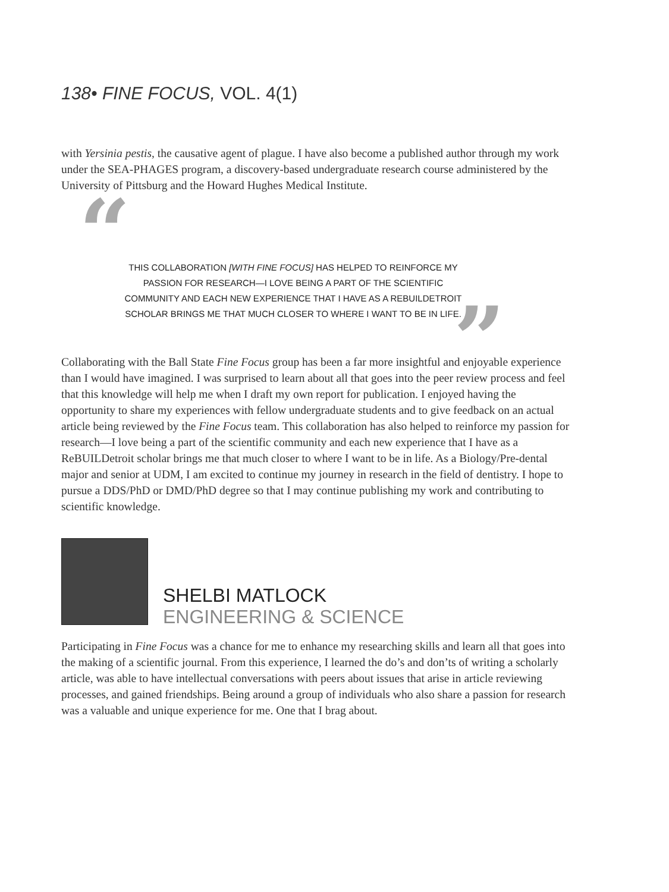138• FINE FOCUS, VOL. 4(1)
with Yersinia pestis, the causative agent of plague. I have also become a published author through my work under the SEA-PHAGES program, a discovery-based undergraduate research course administered by the University of Pittsburg and the Howard Hughes Medical Institute.
“
THIS COLLABORATION [WITH FINE FOCUS] HAS HELPED TO REINFORCE MY PASSION FOR RESEARCH—I LOVE BEING A PART OF THE SCIENTIFIC COMMUNITY AND EACH NEW EXPERIENCE THAT I HAVE AS A REBUILDETROIT SCHOLAR BRINGS ME THAT MUCH CLOSER TO WHERE I WANT TO BE IN LIFE.
”
Collaborating with the Ball State Fine Focus group has been a far more insightful and enjoyable experience than I would have imagined. I was surprised to learn about all that goes into the peer review process and feel that this knowledge will help me when I draft my own report for publication. I enjoyed having the opportunity to share my experiences with fellow undergraduate students and to give feedback on an actual article being reviewed by the Fine Focus team. This collaboration has also helped to reinforce my passion for research—I love being a part of the scientific community and each new experience that I have as a ReBUILDetroit scholar brings me that much closer to where I want to be in life. As a Biology/Pre-dental major and senior at UDM, I am excited to continue my journey in research in the field of dentistry. I hope to pursue a DDS/PhD or DMD/PhD degree so that I may continue publishing my work and contributing to scientific knowledge.
SHELBI MATLOCK
ENGINEERING & SCIENCE
Participating in Fine Focus was a chance for me to enhance my researching skills and learn all that goes into the making of a scientific journal. From this experience, I learned the do’s and don’ts of writing a scholarly article, was able to have intellectual conversations with peers about issues that arise in article reviewing processes, and gained friendships. Being around a group of individuals who also share a passion for research was a valuable and unique experience for me. One that I brag about.